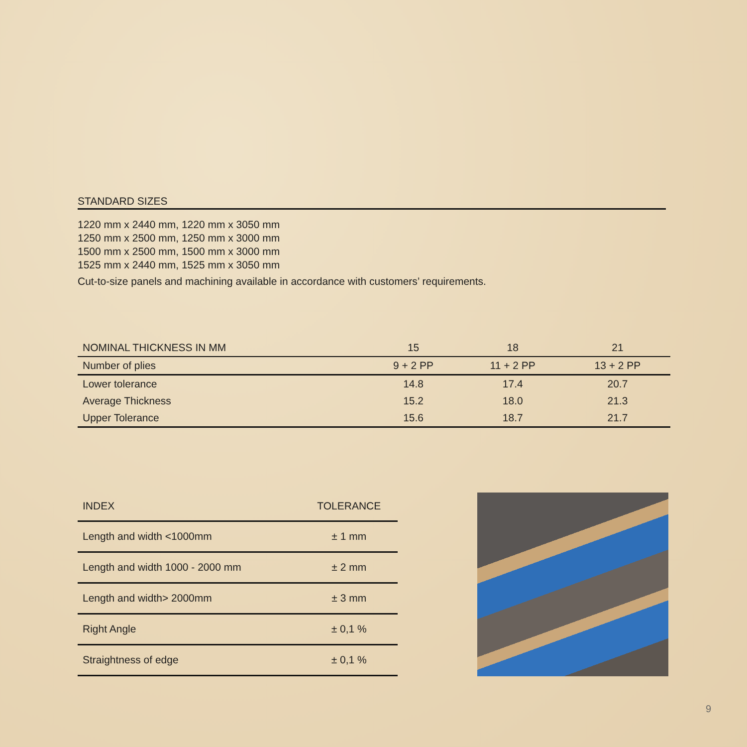STANDARD SIZES
1220 mm x 2440 mm, 1220 mm x 3050 mm
1250 mm x 2500 mm, 1250 mm x 3000 mm
1500 mm x 2500 mm, 1500 mm x 3000 mm
1525 mm x 2440 mm, 1525 mm x 3050 mm
Cut-to-size panels and machining available in accordance with customers’ requirements.
| NOMINAL THICKNESS IN MM | 15 | 18 | 21 |
| --- | --- | --- | --- |
| Number of plies | 9 + 2 PP | 11 + 2 PP | 13 + 2 PP |
| Lower tolerance | 14.8 | 17.4 | 20.7 |
| Average Thickness | 15.2 | 18.0 | 21.3 |
| Upper Tolerance | 15.6 | 18.7 | 21.7 |
| INDEX | TOLERANCE |
| --- | --- |
| Length and width <1000mm | ± 1 mm |
| Length and width 1000 - 2000 mm | ± 2 mm |
| Length and width> 2000mm | ± 3 mm |
| Right Angle | ± 0,1 % |
| Straightness of edge | ± 0,1 % |
9